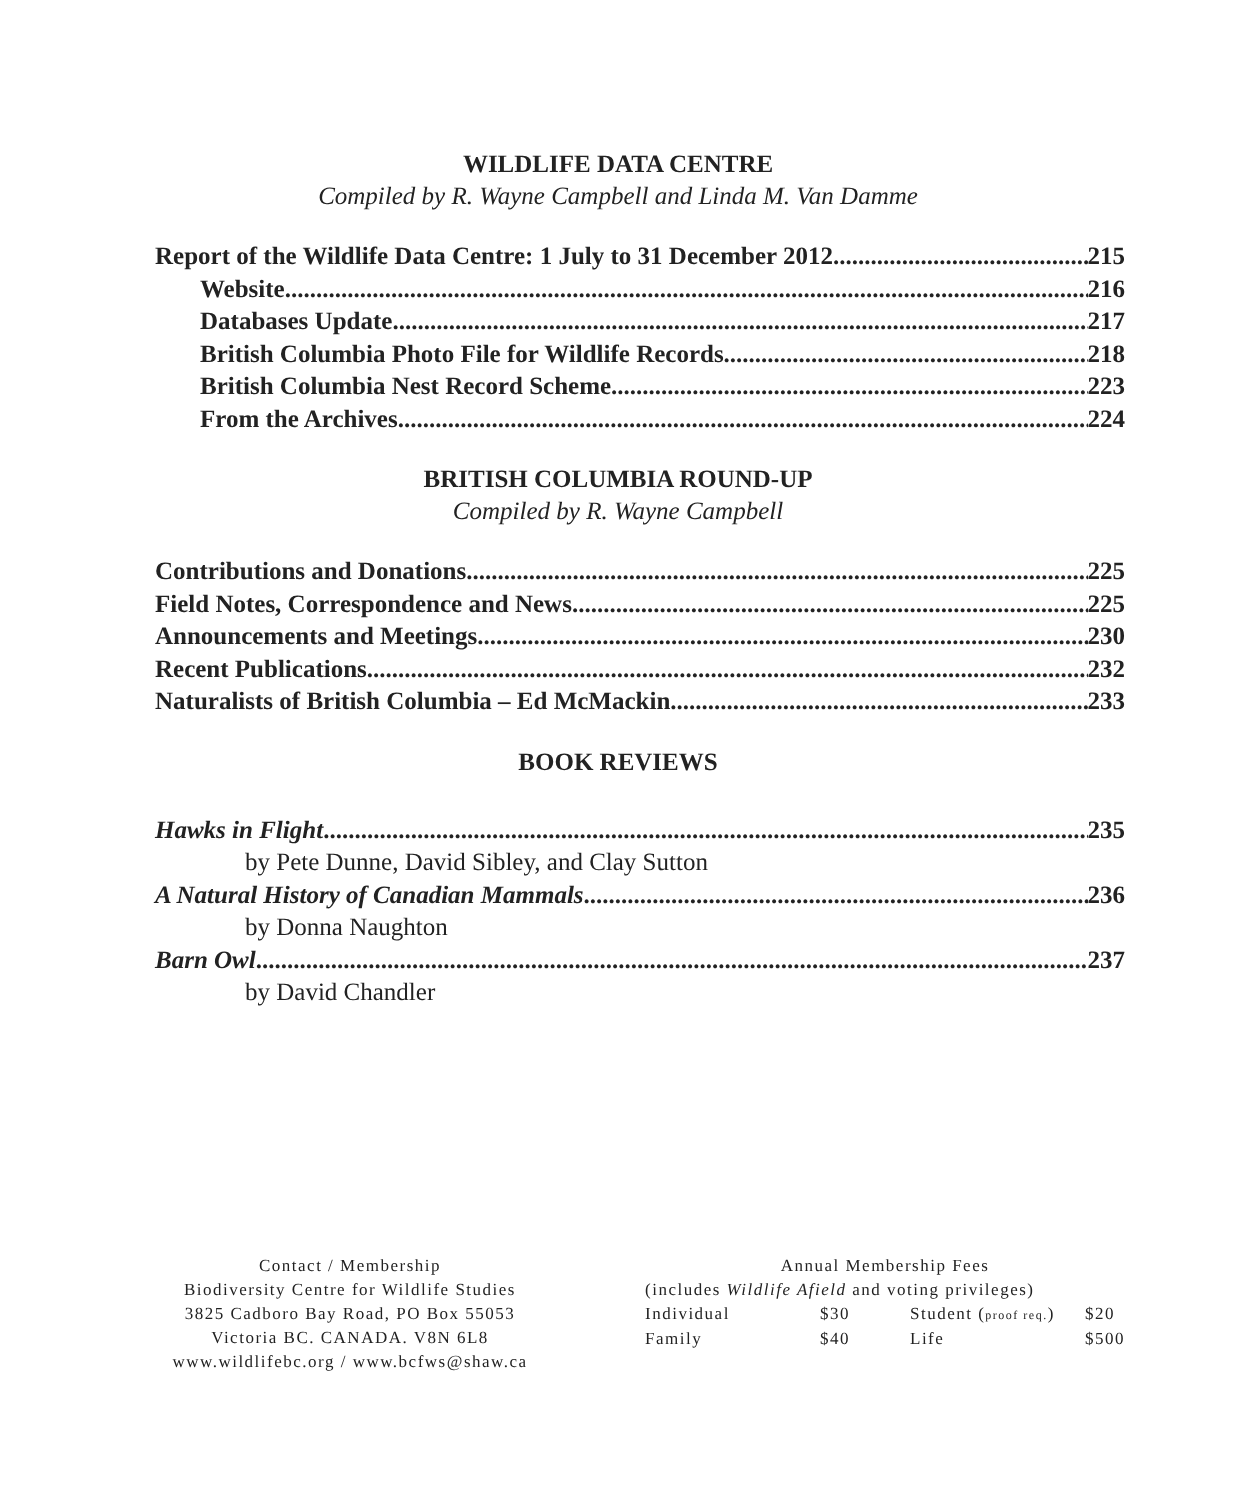WILDLIFE DATA CENTRE
Compiled by R. Wayne Campbell and Linda M. Van Damme
Report of the Wildlife Data Centre: 1 July to 31 December 2012 215
Website 216
Databases Update 217
British Columbia Photo File for Wildlife Records 218
British Columbia Nest Record Scheme 223
From the Archives 224
BRITISH COLUMBIA ROUND-UP
Compiled by R. Wayne Campbell
Contributions and Donations 225
Field Notes, Correspondence and News 225
Announcements and Meetings 230
Recent Publications 232
Naturalists of British Columbia – Ed McMackin 233
BOOK REVIEWS
Hawks in Flight 235
by Pete Dunne, David Sibley, and Clay Sutton
A Natural History of Canadian Mammals 236
by Donna Naughton
Barn Owl 237
by David Chandler
Contact / Membership
Biodiversity Centre for Wildlife Studies
3825 Cadboro Bay Road, PO Box 55053
Victoria BC. CANADA. V8N 6L8
www.wildlifebc.org / www.bcfws@shaw.ca
Annual Membership Fees
(includes Wildlife Afield and voting privileges)
| Individual | $30 | Student ( proof req. ) | $20 |
| Family | $40 | Life | $500 |